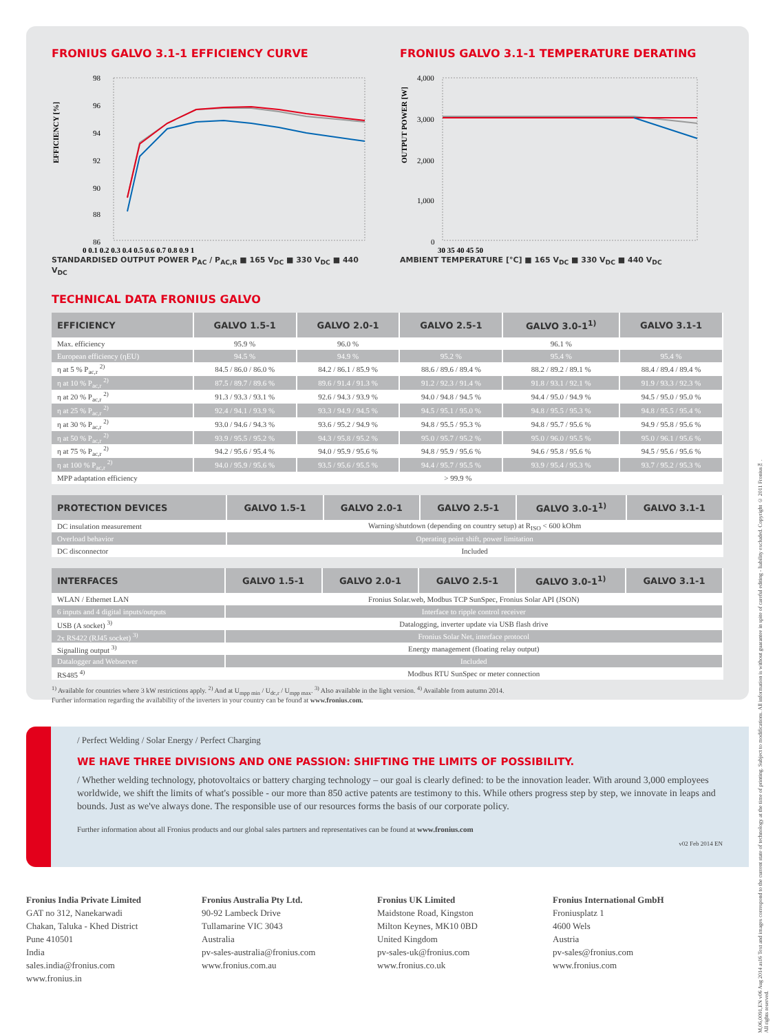FRONIUS GALVO 3.1-1 EFFICIENCY CURVE
EFFICIENCY [%]
98
96
94
92
90
88
86
0 0.1 0.2 0.3 0.4 0.5 0.6 0.7 0.8 0.9 1
STANDARDISED OUTPUT POWER P<sub>AC</sub> / P<sub>AC,R</sub> ■ 165 V<sub>DC</sub> ■ 330 V<sub>DC</sub> ■ 440 V<sub>DC</sub>
FRONIUS GALVO 3.1-1 TEMPERATURE DERATING
OUTPUT POWER [W]
4,000
3,000
2,000
1,000
0
30 35 40 45 50
AMBIENT TEMPERATURE [°C] ■ 165 V<sub>DC</sub> ■ 330 V<sub>DC</sub> ■ 440 V<sub>DC</sub>
TECHNICAL DATA FRONIUS GALVO
| EFFICIENCY | GALVO 1.5-1 | GALVO 2.0-1 | GALVO 2.5-1 | GALVO 3.0-1<sup>1)</sup> | GALVO 3.1-1 |
| --- | --- | --- | --- | --- | --- |
| Max. efficiency | 95.9 % | 96.0 % | 96.1 % | | |
| European efficiency (ηEU) | 94.5 % | 94.9 % | 95.2 % | 95.4 % | 95.4 % |
| η at 5 % P<sub>ac,r</sub> <sup>2)</sup> | 84.5 / 86.0 / 86.0 % | 84.2 / 86.1 / 85.9 % | 88.6 / 89.6 / 89.4 % | 88.2 / 89.2 / 89.1 % | 88.4 / 89.4 / 89.4 % |
| η at 10 % P<sub>ac,r</sub> <sup>2)</sup> | 87.5 / 89.7 / 89.6 % | 89.6 / 91.4 / 91.3 % | 91.2 / 92.3 / 91.4 % | 91.8 / 93.1 / 92.1 % | 91.9 / 93.3 / 92.3 % |
| η at 20 % P<sub>ac,r</sub> <sup>2)</sup> | 91.3 / 93.3 / 93.1 % | 92.6 / 94.3 / 93.9 % | 94.0 / 94.8 / 94.5 % | 94.4 / 95.0 / 94.9 % | 94.5 / 95.0 / 95.0 % |
| η at 25 % P<sub>ac,r</sub> <sup>2)</sup> | 92.4 / 94.1 / 93.9 % | 93.3 / 94.9 / 94.5 % | 94.5 / 95.1 / 95.0 % | 94.8 / 95.5 / 95.3 % | 94.8 / 95.5 / 95.4 % |
| η at 30 % P<sub>ac,r</sub> <sup>2)</sup> | 93.0 / 94.6 / 94.3 % | 93.6 / 95.2 / 94.9 % | 94.8 / 95.5 / 95.3 % | 94.8 / 95.7 / 95.6 % | 94.9 / 95.8 / 95.6 % |
| η at 50 % P<sub>ac,r</sub> <sup>2)</sup> | 93.9 / 95.5 / 95.2 % | 94.3 / 95.8 / 95.2 % | 95.0 / 95.7 / 95.2 % | 95.0 / 96.0 / 95.5 % | 95.0 / 96.1 / 95.6 % |
| η at 75 % P<sub>ac,r</sub> <sup>2)</sup> | 94.2 / 95.6 / 95.4 % | 94.0 / 95.9 / 95.6 % | 94.8 / 95.9 / 95.6 % | 94.6 / 95.8 / 95.6 % | 94.5 / 95.6 / 95.6 % |
| η at 100 % P<sub>ac,r</sub> <sup>2)</sup> | 94.0 / 95.9 / 95.6 % | 93.5 / 95.6 / 95.5 % | 94.4 / 95.7 / 95.5 % | 93.9 / 95.4 / 95.3 % | 93.7 / 95.2 / 95.3 % |
| MPP adaptation efficiency | > 99.9 % | | | | |
| PROTECTION DEVICES | GALVO 1.5-1 | GALVO 2.0-1 | GALVO 2.5-1 | GALVO 3.0-1<sup>1)</sup> | GALVO 3.1-1 |
| --- | --- | --- | --- | --- | --- |
| DC insulation measurement | Warning/shutdown (depending on country setup) at R<sub>ISO</sub> < 600 kOhm | | | | |
| Overload behavior | Operating point shift, power limitation | | | | |
| DC disconnector | Included | | | | |
| INTERFACES | GALVO 1.5-1 | GALVO 2.0-1 | GALVO 2.5-1 | GALVO 3.0-1<sup>1)</sup> | GALVO 3.1-1 |
| --- | --- | --- | --- | --- | --- |
| WLAN / Ethernet LAN | Fronius Solar.web, Modbus TCP SunSpec, Fronius Solar API (JSON) | | | | |
| 6 inputs and 4 digital inputs/outputs | Interface to ripple control receiver | | | | |
| USB (A socket) <sup>3)</sup> | Datalogging, inverter update via USB flash drive | | | | |
| 2x RS422 (RJ45 socket) <sup>3)</sup> | Fronius Solar Net, interface protocol | | | | |
| Signalling output <sup>3)</sup> | Energy management (floating relay output) | | | | |
| Datalogger and Webserver | Included | | | | |
| RS485 <sup>4)</sup> | Modbus RTU SunSpec or meter connection | | | | |
<sup>1)</sup> Available for countries where 3 kW restrictions apply. <sup>2)</sup> And at U<sub>mpp min</sub> / U<sub>dc,r</sub> / U<sub>mpp max</sub>. <sup>3)</sup> Also available in the light version. <sup>4)</sup> Available from autumn 2014.
Further information regarding the availability of the inverters in your country can be found at www.fronius.com.
/ Perfect Welding / Solar Energy / Perfect Charging
WE HAVE THREE DIVISIONS AND ONE PASSION: SHIFTING THE LIMITS OF POSSIBILITY.
/ Whether welding technology, photovoltaics or battery charging technology – our goal is clearly defined: to be the innovation leader. With around 3,000 employees worldwide, we shift the limits of what's possible - our more than 850 active patents are testimony to this. While others progress step by step, we innovate in leaps and bounds. Just as we've always done. The responsible use of our resources forms the basis of our corporate policy.
Further information about all Fronius products and our global sales partners and representatives can be found at www.fronius.com
v02 Feb 2014 EN
Fronius India Private Limited
GAT no 312, Nanekarwadi
Chakan, Taluka - Khed District
Pune 410501
India
sales.india@fronius.com
www.fronius.in
Fronius Australia Pty Ltd.
90-92 Lambeck Drive
Tullamarine VIC 3043
Australia
pv-sales-australia@fronius.com
www.fronius.com.au
Fronius UK Limited
Maidstone Road, Kingston
Milton Keynes, MK10 0BD
United Kingdom
pv-sales-uk@fronius.com
www.fronius.co.uk
Fronius International GmbH
Froniusplatz 1
4600 Wels
Austria
pv-sales@fronius.com
www.fronius.com
M,06,0091,EN v06 Aug 2014 as16 Text and images correspond to the current state of technology at the time of printing. Subject to modifications. All information is without guarantee in spite of careful editing - liability excluded. Copyright © 2011 Fronius™. All rights reserved.